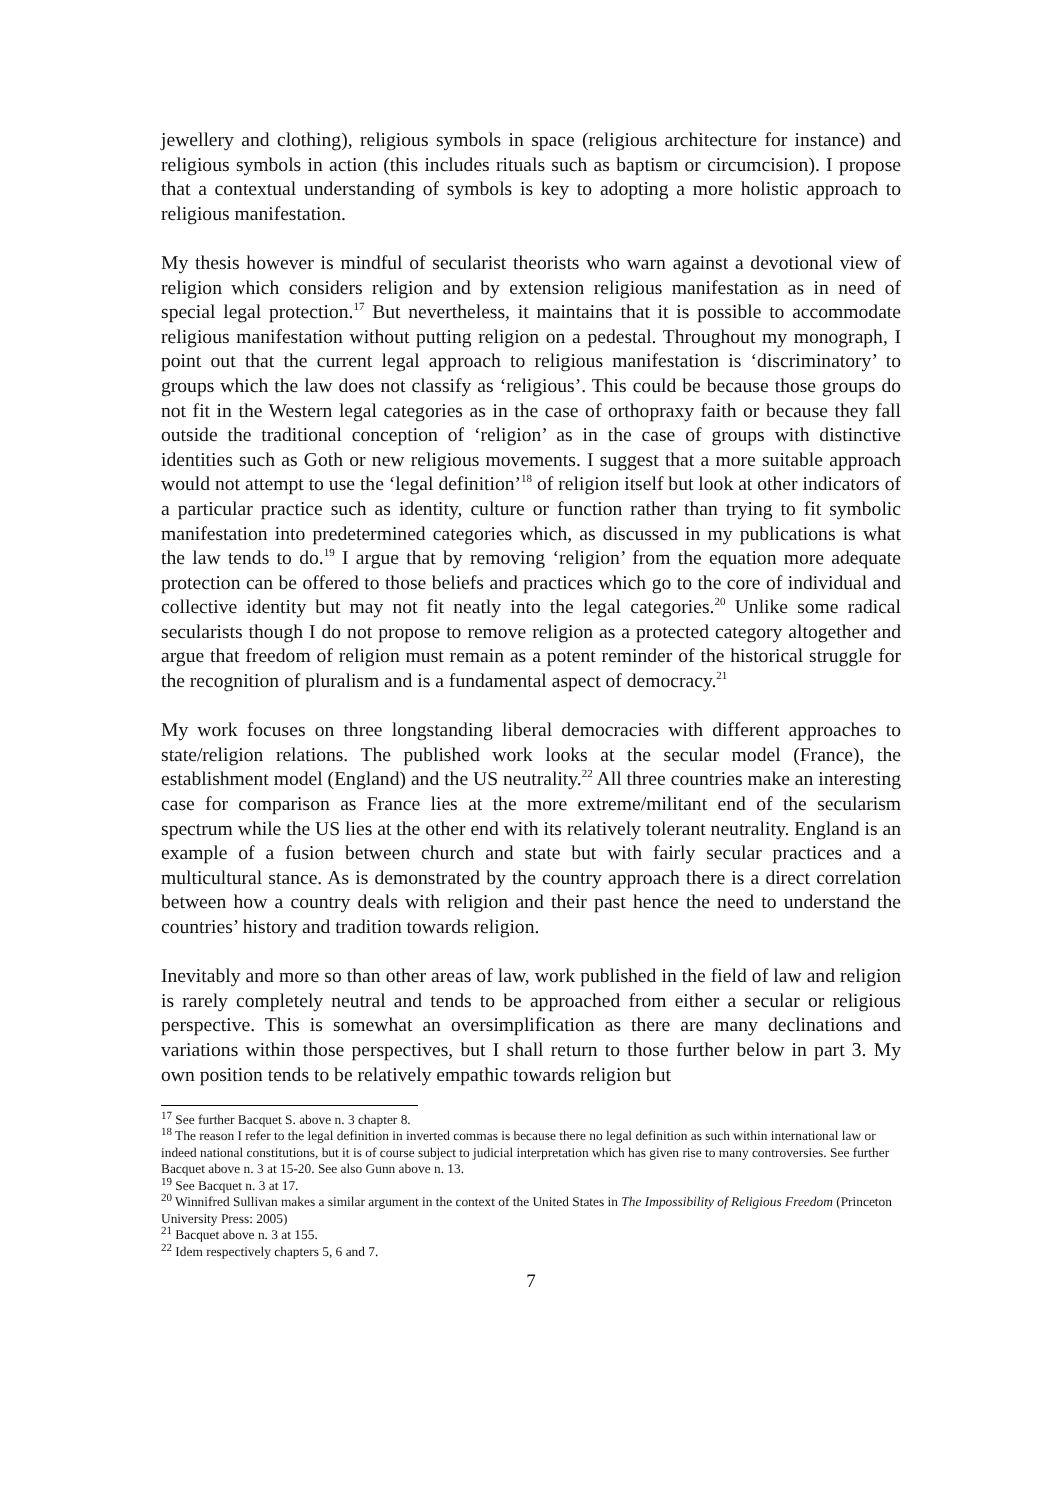jewellery and clothing), religious symbols in space (religious architecture for instance) and religious symbols in action (this includes rituals such as baptism or circumcision). I propose that a contextual understanding of symbols is key to adopting a more holistic approach to religious manifestation.
My thesis however is mindful of secularist theorists who warn against a devotional view of religion which considers religion and by extension religious manifestation as in need of special legal protection.<sup>17</sup> But nevertheless, it maintains that it is possible to accommodate religious manifestation without putting religion on a pedestal. Throughout my monograph, I point out that the current legal approach to religious manifestation is ‘discriminatory’ to groups which the law does not classify as ‘religious’. This could be because those groups do not fit in the Western legal categories as in the case of orthopraxy faith or because they fall outside the traditional conception of ‘religion’ as in the case of groups with distinctive identities such as Goth or new religious movements. I suggest that a more suitable approach would not attempt to use the ‘legal definition’<sup>18</sup> of religion itself but look at other indicators of a particular practice such as identity, culture or function rather than trying to fit symbolic manifestation into predetermined categories which, as discussed in my publications is what the law tends to do.<sup>19</sup> I argue that by removing ‘religion’ from the equation more adequate protection can be offered to those beliefs and practices which go to the core of individual and collective identity but may not fit neatly into the legal categories.<sup>20</sup> Unlike some radical secularists though I do not propose to remove religion as a protected category altogether and argue that freedom of religion must remain as a potent reminder of the historical struggle for the recognition of pluralism and is a fundamental aspect of democracy.<sup>21</sup>
My work focuses on three longstanding liberal democracies with different approaches to state/religion relations. The published work looks at the secular model (France), the establishment model (England) and the US neutrality.<sup>22</sup> All three countries make an interesting case for comparison as France lies at the more extreme/militant end of the secularism spectrum while the US lies at the other end with its relatively tolerant neutrality. England is an example of a fusion between church and state but with fairly secular practices and a multicultural stance. As is demonstrated by the country approach there is a direct correlation between how a country deals with religion and their past hence the need to understand the countries’ history and tradition towards religion.
Inevitably and more so than other areas of law, work published in the field of law and religion is rarely completely neutral and tends to be approached from either a secular or religious perspective. This is somewhat an oversimplification as there are many declinations and variations within those perspectives, but I shall return to those further below in part 3. My own position tends to be relatively empathic towards religion but
<sup>17</sup> See further Bacquet S. above n. 3 chapter 8.
<sup>18</sup> The reason I refer to the legal definition in inverted commas is because there no legal definition as such within international law or indeed national constitutions, but it is of course subject to judicial interpretation which has given rise to many controversies. See further Bacquet above n. 3 at 15-20. See also Gunn above n. 13.
<sup>19</sup> See Bacquet n. 3 at 17.
<sup>20</sup> Winnifred Sullivan makes a similar argument in the context of the United States in The Impossibility of Religious Freedom (Princeton University Press: 2005)
<sup>21</sup> Bacquet above n. 3 at 155.
<sup>22</sup> Idem respectively chapters 5, 6 and 7.
7